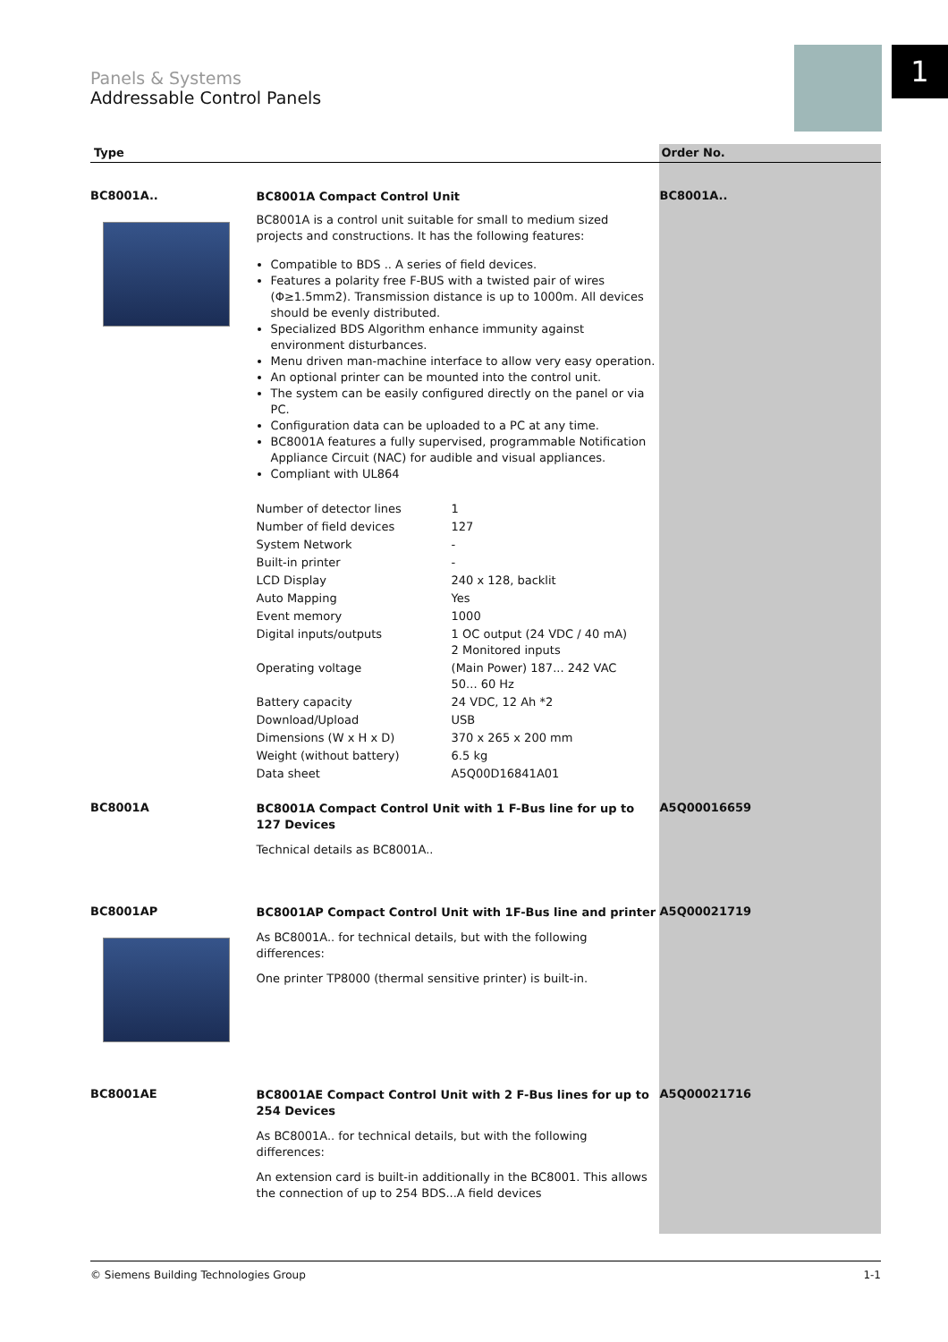Panels & Systems
Addressable Control Panels
1
Type Order No.
BC8001A..
BC8001A Compact Control Unit
BC8001A is a control unit suitable for small to medium sized projects and constructions. It has the following features:
Compatible to BDS .. A series of field devices.
Features a polarity free F-BUS with a twisted pair of wires (Φ≥1.5mm2). Transmission distance is up to 1000m. All devices should be evenly distributed.
Specialized BDS Algorithm enhance immunity against environment disturbances.
Menu driven man-machine interface to allow very easy operation.
An optional printer can be mounted into the control unit.
The system can be easily configured directly on the panel or via PC.
Configuration data can be uploaded to a PC at any time.
BC8001A features a fully supervised, programmable Notification Appliance Circuit (NAC) for audible and visual appliances.
Compliant with UL864
| Number of detector lines | 1 |
| Number of field devices | 127 |
| System Network | - |
| Built-in printer | - |
| LCD Display | 240 x 128, backlit |
| Auto Mapping | Yes |
| Event memory | 1000 |
| Digital inputs/outputs | 1 OC output (24 VDC / 40 mA) 2 Monitored inputs |
| Operating voltage | (Main Power) 187... 242 VAC 50... 60 Hz |
| Battery capacity | 24 VDC, 12 Ah *2 |
| Download/Upload | USB |
| Dimensions (W x H x D) | 370 x 265 x 200 mm |
| Weight (without battery) | 6.5 kg |
| Data sheet | A5Q00D16841A01 |
BC8001A..
BC8001A
BC8001A Compact Control Unit with 1 F-Bus line for up to 127 Devices
Technical details as BC8001A..
A5Q00016659
BC8001AP
BC8001AP Compact Control Unit with 1F-Bus line and printer
As BC8001A.. for technical details, but with the following differences:
One printer TP8000 (thermal sensitive printer) is built-in.
A5Q00021719
BC8001AE
BC8001AE Compact Control Unit with 2 F-Bus lines for up to 254 Devices
As BC8001A.. for technical details, but with the following differences:
An extension card is built-in additionally in the BC8001. This allows the connection of up to 254 BDS...A field devices
A5Q00021716
© Siemens Building Technologies Group 1-1